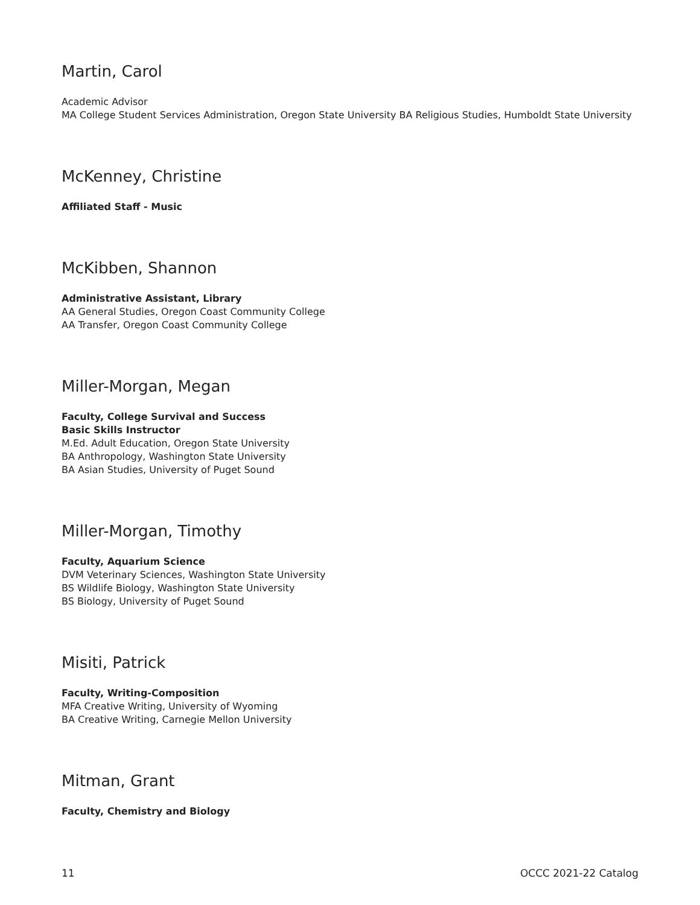Martin, Carol
Academic Advisor
MA College Student Services Administration, Oregon State University BA Religious Studies, Humboldt State University
McKenney, Christine
Affiliated Staff - Music
McKibben, Shannon
Administrative Assistant, Library
AA General Studies, Oregon Coast Community College
AA Transfer, Oregon Coast Community College
Miller-Morgan, Megan
Faculty, College Survival and Success
Basic Skills Instructor
M.Ed. Adult Education, Oregon State University
BA Anthropology, Washington State University
BA Asian Studies, University of Puget Sound
Miller-Morgan, Timothy
Faculty, Aquarium Science
DVM Veterinary Sciences, Washington State University
BS Wildlife Biology, Washington State University
BS Biology, University of Puget Sound
Misiti, Patrick
Faculty, Writing-Composition
MFA Creative Writing, University of Wyoming
BA Creative Writing, Carnegie Mellon University
Mitman, Grant
Faculty, Chemistry and Biology
11 OCCC 2021-22 Catalog